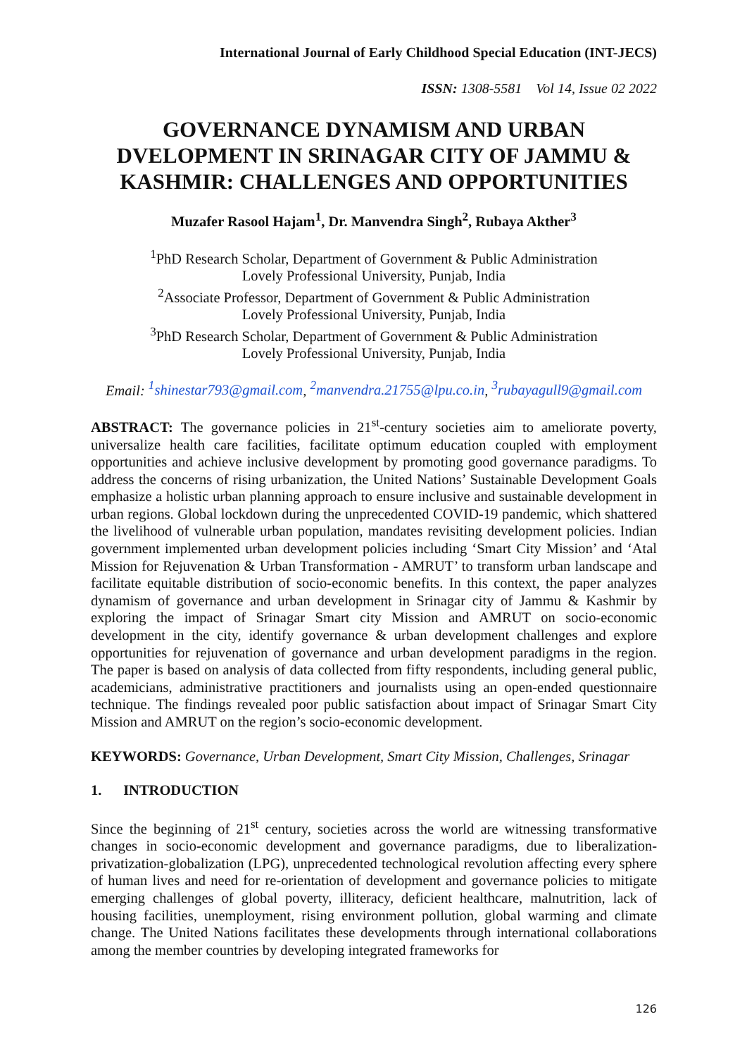International Journal of Early Childhood Special Education (INT-JECS)
ISSN: 1308-5581 Vol 14, Issue 02 2022
GOVERNANCE DYNAMISM AND URBAN DVELOPMENT IN SRINAGAR CITY OF JAMMU & KASHMIR: CHALLENGES AND OPPORTUNITIES
Muzafer Rasool Hajam<sup>1</sup>, Dr. Manvendra Singh<sup>2</sup>, Rubaya Akther<sup>3</sup>
<sup>1</sup> PhD Research Scholar, Department of Government & Public Administration
Lovely Professional University, Punjab, India
<sup>2</sup> Associate Professor, Department of Government & Public Administration
Lovely Professional University, Punjab, India
<sup>3</sup> PhD Research Scholar, Department of Government & Public Administration
Lovely Professional University, Punjab, India
Email: <sup>1</sup>shinestar793@gmail.com, <sup>2</sup>manvendra.21755@lpu.co.in, <sup>3</sup>rubayagull9@gmail.com
ABSTRACT: The governance policies in 21<sup>st</sup>-century societies aim to ameliorate poverty, universalize health care facilities, facilitate optimum education coupled with employment opportunities and achieve inclusive development by promoting good governance paradigms. To address the concerns of rising urbanization, the United Nations’ Sustainable Development Goals emphasize a holistic urban planning approach to ensure inclusive and sustainable development in urban regions. Global lockdown during the unprecedented COVID-19 pandemic, which shattered the livelihood of vulnerable urban population, mandates revisiting development policies. Indian government implemented urban development policies including ‘Smart City Mission’ and ‘Atal Mission for Rejuvenation & Urban Transformation - AMRUT’ to transform urban landscape and facilitate equitable distribution of socio-economic benefits. In this context, the paper analyzes dynamism of governance and urban development in Srinagar city of Jammu & Kashmir by exploring the impact of Srinagar Smart city Mission and AMRUT on socio-economic development in the city, identify governance & urban development challenges and explore opportunities for rejuvenation of governance and urban development paradigms in the region. The paper is based on analysis of data collected from fifty respondents, including general public, academicians, administrative practitioners and journalists using an open-ended questionnaire technique. The findings revealed poor public satisfaction about impact of Srinagar Smart City Mission and AMRUT on the region’s socio-economic development.
KEYWORDS: Governance, Urban Development, Smart City Mission, Challenges, Srinagar
1. INTRODUCTION
Since the beginning of 21<sup>st</sup> century, societies across the world are witnessing transformative changes in socio-economic development and governance paradigms, due to liberalization-privatization-globalization (LPG), unprecedented technological revolution affecting every sphere of human lives and need for re-orientation of development and governance policies to mitigate emerging challenges of global poverty, illiteracy, deficient healthcare, malnutrition, lack of housing facilities, unemployment, rising environment pollution, global warming and climate change. The United Nations facilitates these developments through international collaborations among the member countries by developing integrated frameworks for
126